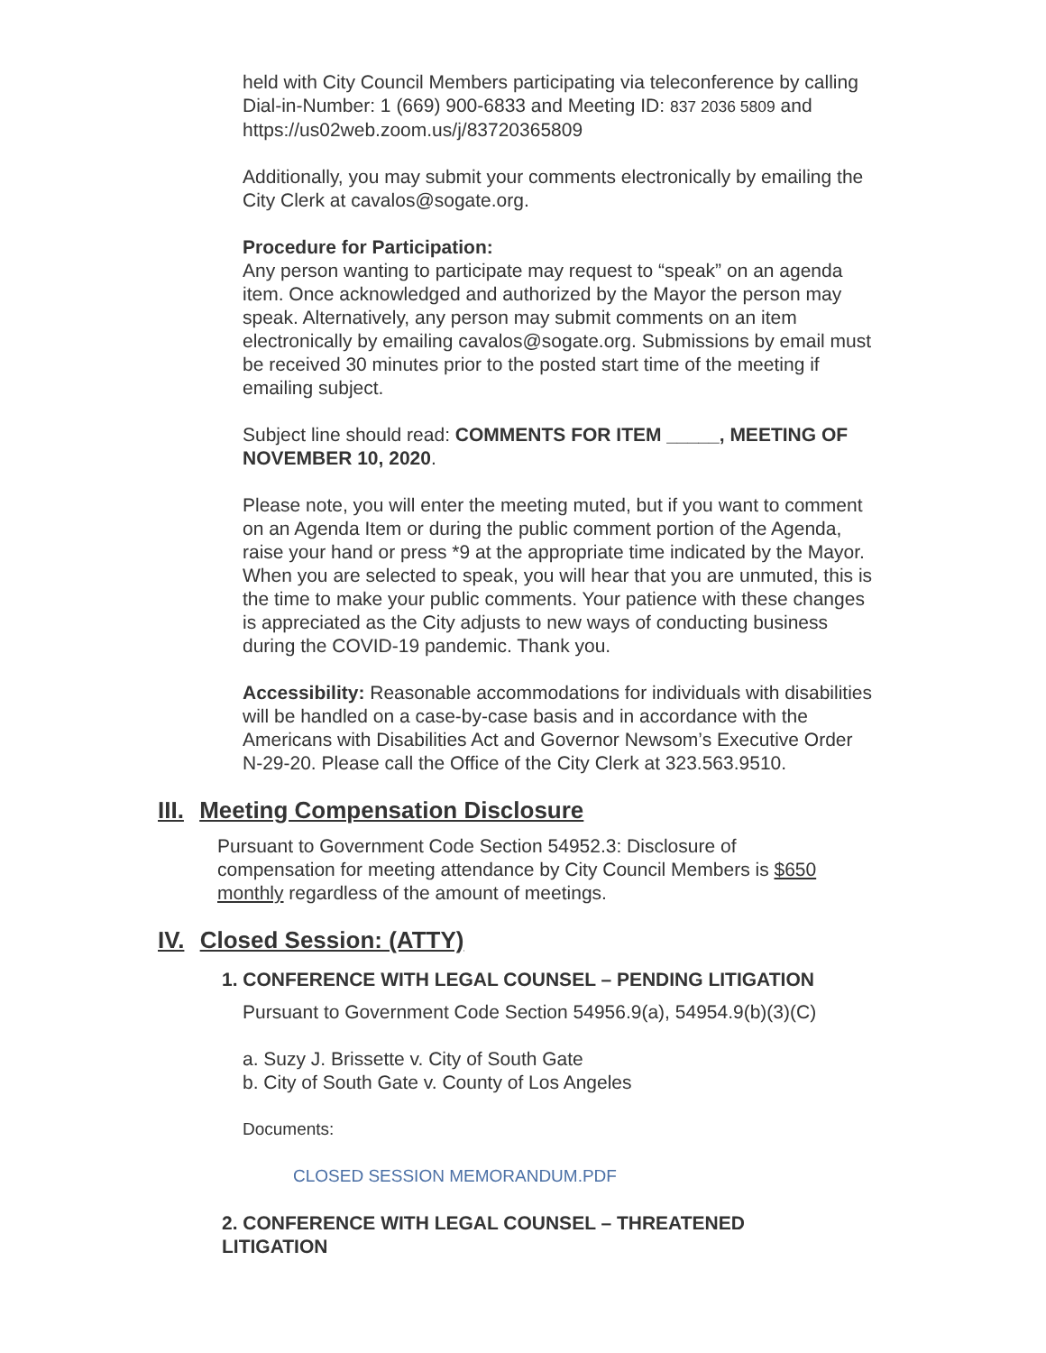held with City Council Members participating via teleconference by calling Dial-in-Number: 1 (669) 900-6833 and Meeting ID: 837 2036 5809 and https://us02web.zoom.us/j/83720365809
Additionally, you may submit your comments electronically by emailing the City Clerk at cavalos@sogate.org.
Procedure for Participation:
Any person wanting to participate may request to “speak” on an agenda item. Once acknowledged and authorized by the Mayor the person may speak. Alternatively, any person may submit comments on an item electronically by emailing cavalos@sogate.org. Submissions by email must be received 30 minutes prior to the posted start time of the meeting if emailing subject.
Subject line should read: COMMENTS FOR ITEM _____, MEETING OF NOVEMBER 10, 2020.
Please note, you will enter the meeting muted, but if you want to comment on an Agenda Item or during the public comment portion of the Agenda, raise your hand or press *9 at the appropriate time indicated by the Mayor. When you are selected to speak, you will hear that you are unmuted, this is the time to make your public comments. Your patience with these changes is appreciated as the City adjusts to new ways of conducting business during the COVID-19 pandemic. Thank you.
Accessibility: Reasonable accommodations for individuals with disabilities will be handled on a case-by-case basis and in accordance with the Americans with Disabilities Act and Governor Newsom’s Executive Order N-29-20. Please call the Office of the City Clerk at 323.563.9510.
III. Meeting Compensation Disclosure
Pursuant to Government Code Section 54952.3: Disclosure of compensation for meeting attendance by City Council Members is $650 monthly regardless of the amount of meetings.
IV. Closed Session: (ATTY)
1. CONFERENCE WITH LEGAL COUNSEL – PENDING LITIGATION
Pursuant to Government Code Section 54956.9(a), 54954.9(b)(3)(C)
a. Suzy J. Brissette v. City of South Gate
b. City of South Gate v. County of Los Angeles
Documents:
CLOSED SESSION MEMORANDUM.PDF
2. CONFERENCE WITH LEGAL COUNSEL – THREATENED
LITIGATION